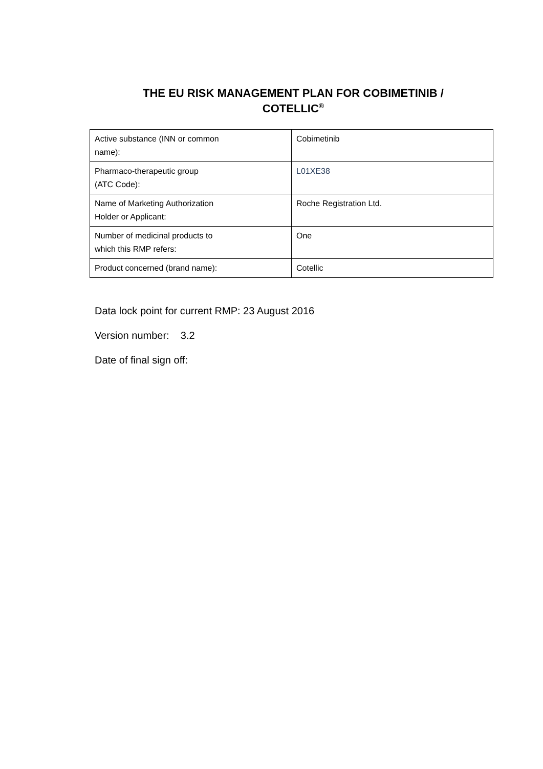THE EU RISK MANAGEMENT PLAN FOR COBIMETINIB /
COTELLIC<sup>®</sup>
| Active substance (INN or common name): | Cobimetinib |
| Pharmaco-therapeutic group (ATC Code): | L01XE38 |
| Name of Marketing Authorization Holder or Applicant: | Roche Registration Ltd. |
| Number of medicinal products to which this RMP refers: | One |
| Product concerned (brand name): | Cotellic |
Data lock point for current RMP: 23 August 2016
Version number: 3.2
Date of final sign off: